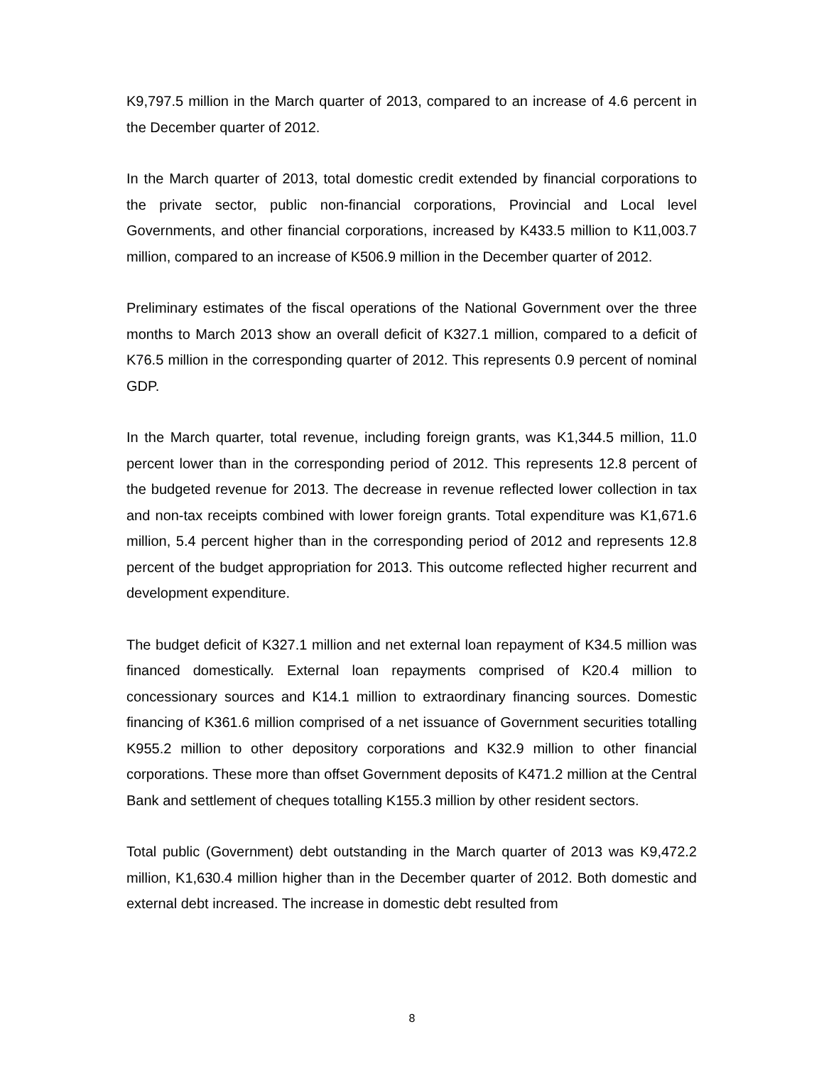K9,797.5 million in the March quarter of 2013, compared to an increase of 4.6 percent in the December quarter of 2012.
In the March quarter of 2013, total domestic credit extended by financial corporations to the private sector, public non-financial corporations, Provincial and Local level Governments, and other financial corporations, increased by K433.5 million to K11,003.7 million, compared to an increase of K506.9 million in the December quarter of 2012.
Preliminary estimates of the fiscal operations of the National Government over the three months to March 2013 show an overall deficit of K327.1 million, compared to a deficit of K76.5 million in the corresponding quarter of 2012. This represents 0.9 percent of nominal GDP.
In the March quarter, total revenue, including foreign grants, was K1,344.5 million, 11.0 percent lower than in the corresponding period of 2012. This represents 12.8 percent of the budgeted revenue for 2013. The decrease in revenue reflected lower collection in tax and non-tax receipts combined with lower foreign grants. Total expenditure was K1,671.6 million, 5.4 percent higher than in the corresponding period of 2012 and represents 12.8 percent of the budget appropriation for 2013. This outcome reflected higher recurrent and development expenditure.
The budget deficit of K327.1 million and net external loan repayment of K34.5 million was financed domestically. External loan repayments comprised of K20.4 million to concessionary sources and K14.1 million to extraordinary financing sources. Domestic financing of K361.6 million comprised of a net issuance of Government securities totalling K955.2 million to other depository corporations and K32.9 million to other financial corporations. These more than offset Government deposits of K471.2 million at the Central Bank and settlement of cheques totalling K155.3 million by other resident sectors.
Total public (Government) debt outstanding in the March quarter of 2013 was K9,472.2 million, K1,630.4 million higher than in the December quarter of 2012. Both domestic and external debt increased. The increase in domestic debt resulted from
8